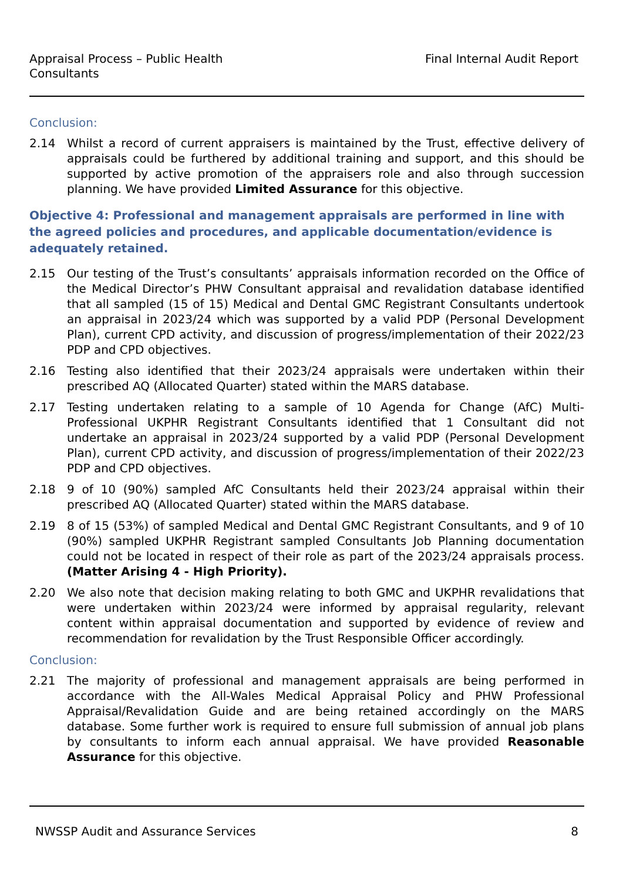Appraisal Process – Public Health
Consultants
Final Internal Audit Report
Conclusion:
2.14 Whilst a record of current appraisers is maintained by the Trust, effective delivery of appraisals could be furthered by additional training and support, and this should be supported by active promotion of the appraisers role and also through succession planning. We have provided Limited Assurance for this objective.
Objective 4: Professional and management appraisals are performed in line with the agreed policies and procedures, and applicable documentation/evidence is adequately retained.
2.15 Our testing of the Trust’s consultants’ appraisals information recorded on the Office of the Medical Director’s PHW Consultant appraisal and revalidation database identified that all sampled (15 of 15) Medical and Dental GMC Registrant Consultants undertook an appraisal in 2023/24 which was supported by a valid PDP (Personal Development Plan), current CPD activity, and discussion of progress/implementation of their 2022/23 PDP and CPD objectives.
2.16 Testing also identified that their 2023/24 appraisals were undertaken within their prescribed AQ (Allocated Quarter) stated within the MARS database.
2.17 Testing undertaken relating to a sample of 10 Agenda for Change (AfC) Multi-Professional UKPHR Registrant Consultants identified that 1 Consultant did not undertake an appraisal in 2023/24 supported by a valid PDP (Personal Development Plan), current CPD activity, and discussion of progress/implementation of their 2022/23 PDP and CPD objectives.
2.18 9 of 10 (90%) sampled AfC Consultants held their 2023/24 appraisal within their prescribed AQ (Allocated Quarter) stated within the MARS database.
2.19 8 of 15 (53%) of sampled Medical and Dental GMC Registrant Consultants, and 9 of 10 (90%) sampled UKPHR Registrant sampled Consultants Job Planning documentation could not be located in respect of their role as part of the 2023/24 appraisals process. (Matter Arising 4 - High Priority).
2.20 We also note that decision making relating to both GMC and UKPHR revalidations that were undertaken within 2023/24 were informed by appraisal regularity, relevant content within appraisal documentation and supported by evidence of review and recommendation for revalidation by the Trust Responsible Officer accordingly.
Conclusion:
2.21 The majority of professional and management appraisals are being performed in accordance with the All-Wales Medical Appraisal Policy and PHW Professional Appraisal/Revalidation Guide and are being retained accordingly on the MARS database. Some further work is required to ensure full submission of annual job plans by consultants to inform each annual appraisal. We have provided Reasonable Assurance for this objective.
NWSSP Audit and Assurance Services
8